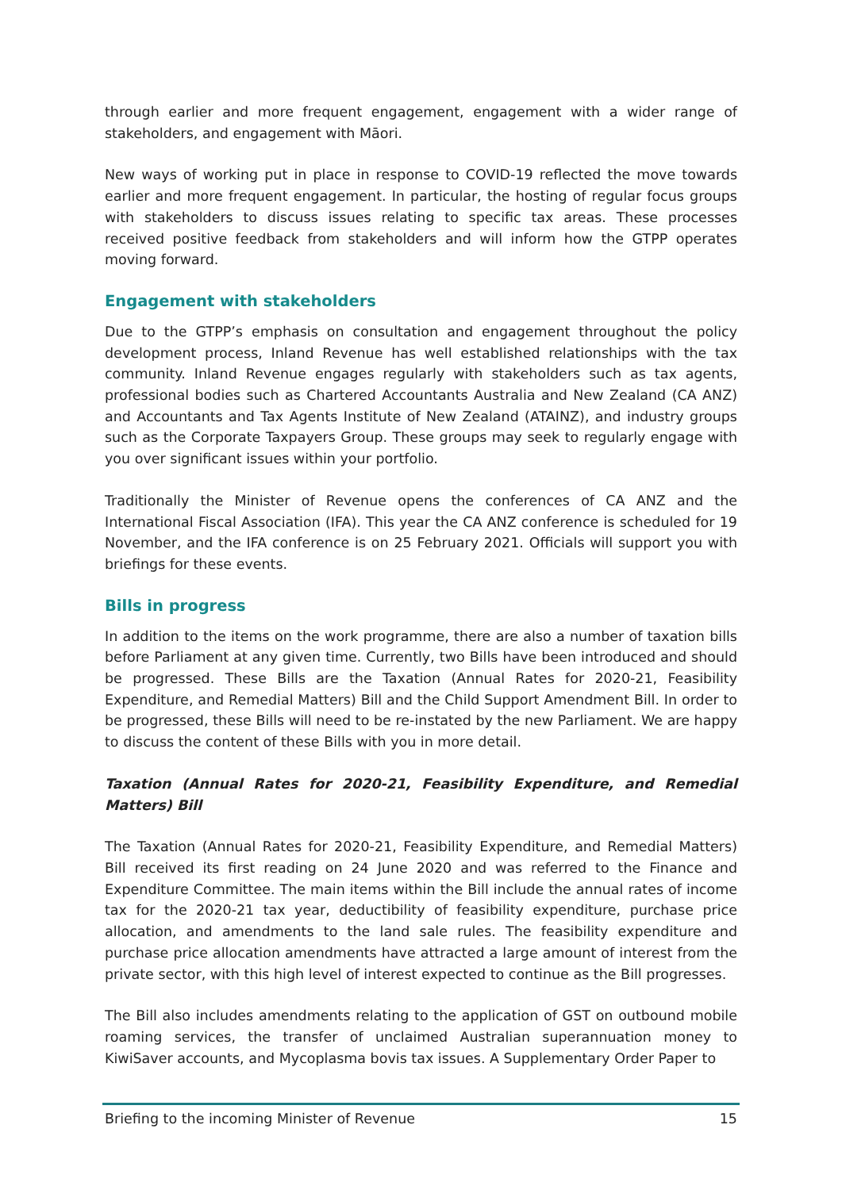through earlier and more frequent engagement, engagement with a wider range of stakeholders, and engagement with Māori.
New ways of working put in place in response to COVID-19 reflected the move towards earlier and more frequent engagement. In particular, the hosting of regular focus groups with stakeholders to discuss issues relating to specific tax areas. These processes received positive feedback from stakeholders and will inform how the GTPP operates moving forward.
Engagement with stakeholders
Due to the GTPP’s emphasis on consultation and engagement throughout the policy development process, Inland Revenue has well established relationships with the tax community. Inland Revenue engages regularly with stakeholders such as tax agents, professional bodies such as Chartered Accountants Australia and New Zealand (CA ANZ) and Accountants and Tax Agents Institute of New Zealand (ATAINZ), and industry groups such as the Corporate Taxpayers Group. These groups may seek to regularly engage with you over significant issues within your portfolio.
Traditionally the Minister of Revenue opens the conferences of CA ANZ and the International Fiscal Association (IFA). This year the CA ANZ conference is scheduled for 19 November, and the IFA conference is on 25 February 2021. Officials will support you with briefings for these events.
Bills in progress
In addition to the items on the work programme, there are also a number of taxation bills before Parliament at any given time. Currently, two Bills have been introduced and should be progressed. These Bills are the Taxation (Annual Rates for 2020-21, Feasibility Expenditure, and Remedial Matters) Bill and the Child Support Amendment Bill. In order to be progressed, these Bills will need to be re-instated by the new Parliament. We are happy to discuss the content of these Bills with you in more detail.
Taxation (Annual Rates for 2020-21, Feasibility Expenditure, and Remedial Matters) Bill
The Taxation (Annual Rates for 2020-21, Feasibility Expenditure, and Remedial Matters) Bill received its first reading on 24 June 2020 and was referred to the Finance and Expenditure Committee. The main items within the Bill include the annual rates of income tax for the 2020-21 tax year, deductibility of feasibility expenditure, purchase price allocation, and amendments to the land sale rules. The feasibility expenditure and purchase price allocation amendments have attracted a large amount of interest from the private sector, with this high level of interest expected to continue as the Bill progresses.
The Bill also includes amendments relating to the application of GST on outbound mobile roaming services, the transfer of unclaimed Australian superannuation money to KiwiSaver accounts, and Mycoplasma bovis tax issues. A Supplementary Order Paper to
Briefing to the incoming Minister of Revenue 15